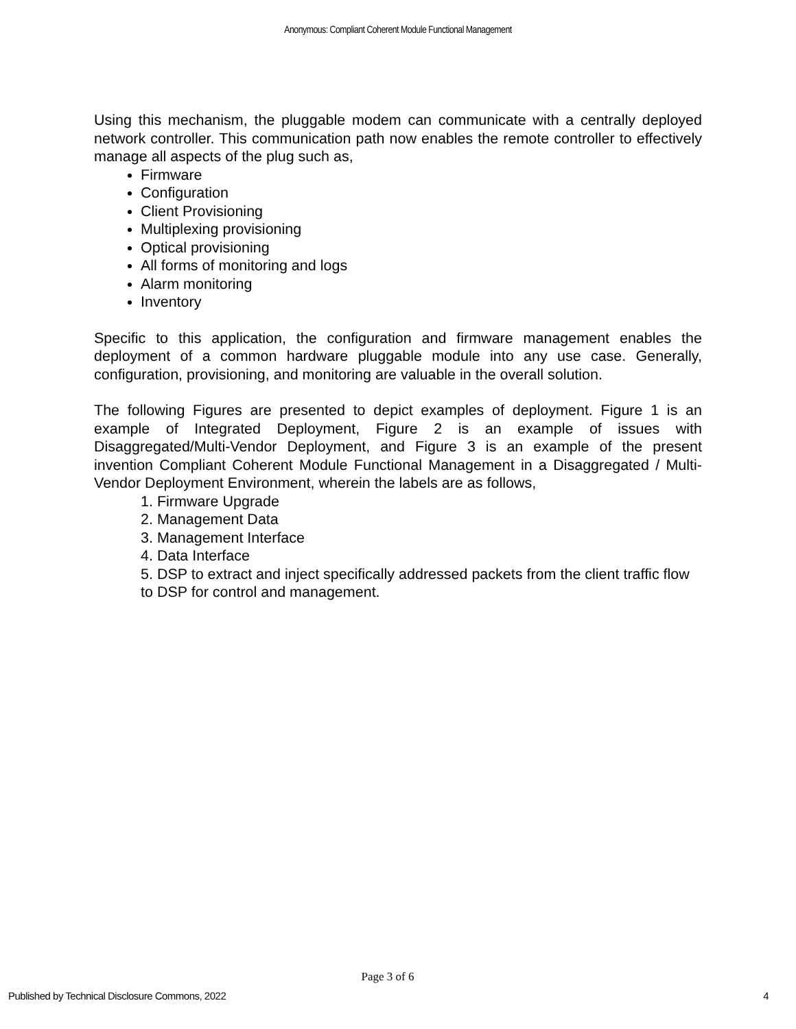Anonymous: Compliant Coherent Module Functional Management
Using this mechanism, the pluggable modem can communicate with a centrally deployed network controller. This communication path now enables the remote controller to effectively manage all aspects of the plug such as,
Firmware
Configuration
Client Provisioning
Multiplexing provisioning
Optical provisioning
All forms of monitoring and logs
Alarm monitoring
Inventory
Specific to this application, the configuration and firmware management enables the deployment of a common hardware pluggable module into any use case. Generally, configuration, provisioning, and monitoring are valuable in the overall solution.
The following Figures are presented to depict examples of deployment. Figure 1 is an example of Integrated Deployment, Figure 2 is an example of issues with Disaggregated/Multi-Vendor Deployment, and Figure 3 is an example of the present invention Compliant Coherent Module Functional Management in a Disaggregated / Multi-Vendor Deployment Environment, wherein the labels are as follows,
1. Firmware Upgrade
2. Management Data
3. Management Interface
4. Data Interface
5. DSP to extract and inject specifically addressed packets from the client traffic flow to DSP for control and management.
Page 3 of 6
Published by Technical Disclosure Commons, 2022 4